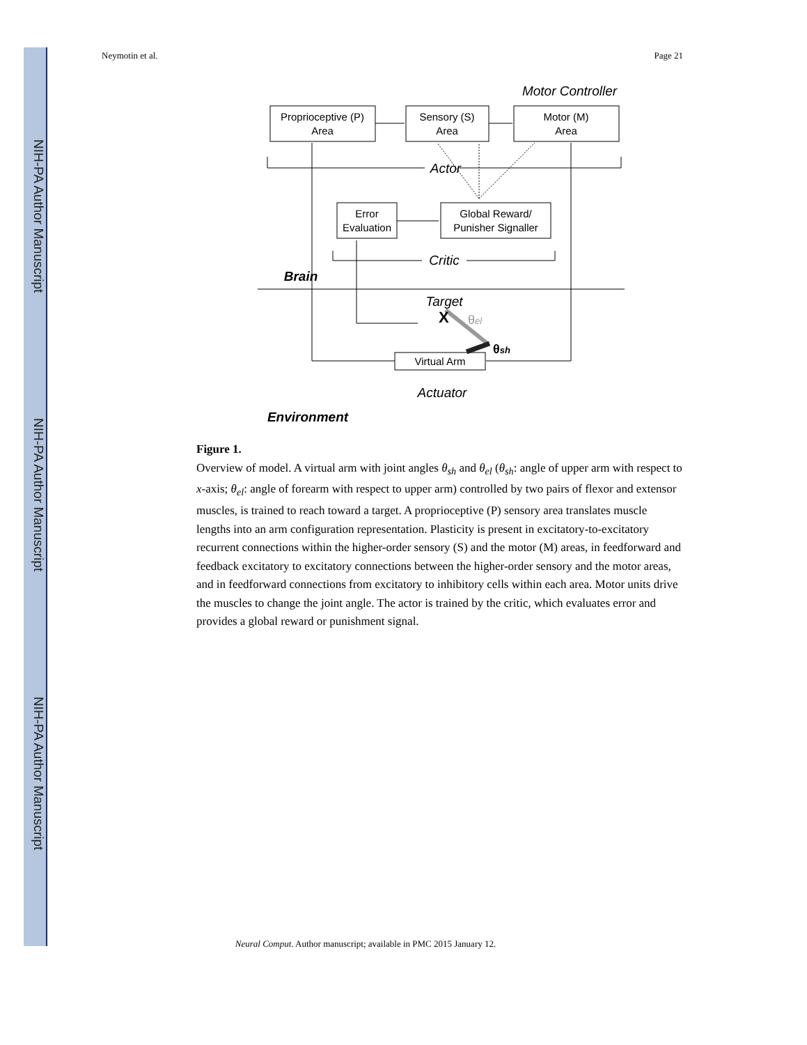NIH-PA Author Manuscript
NIH-PA Author Manuscript
NIH-PA Author Manuscript
Neymotin et al. Page 21
Proprioceptive (P)
Area
Sensory (S)
Area
Motor (M)
Area
Error
Evaluation
Global Reward/
Punisher Signaller
Virtual Arm
Motor Controller
Actor
Critic
Target
Actuator
Brain
Environment
X
θel
θsh
Figure 1.
Overview of model. A virtual arm with joint angles θ<sub>sh</sub> and θ<sub>el</sub> (θ<sub>sh</sub>: angle of upper arm with respect to x-axis; θ<sub>el</sub>: angle of forearm with respect to upper arm) controlled by two pairs of flexor and extensor muscles, is trained to reach toward a target. A proprioceptive (P) sensory area translates muscle lengths into an arm configuration representation. Plasticity is present in excitatory-to-excitatory recurrent connections within the higher-order sensory (S) and the motor (M) areas, in feedforward and feedback excitatory to excitatory connections between the higher-order sensory and the motor areas, and in feedforward connections from excitatory to inhibitory cells within each area. Motor units drive the muscles to change the joint angle. The actor is trained by the critic, which evaluates error and provides a global reward or punishment signal.
Neural Comput. Author manuscript; available in PMC 2015 January 12.